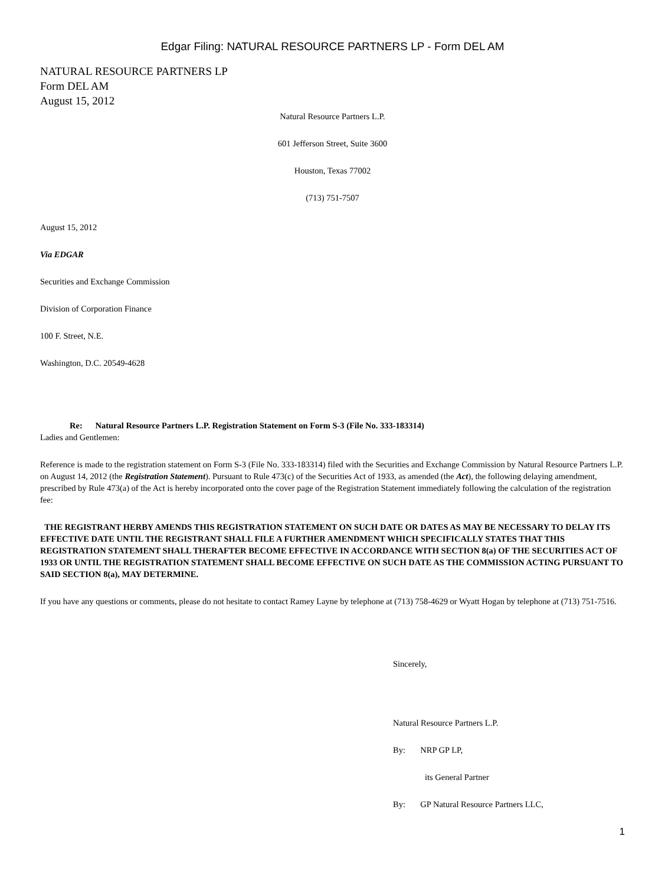Edgar Filing: NATURAL RESOURCE PARTNERS LP - Form DEL AM
NATURAL RESOURCE PARTNERS LP
Form DEL AM
August 15, 2012
Natural Resource Partners L.P.
601 Jefferson Street, Suite 3600
Houston, Texas 77002
(713) 751-7507
August 15, 2012
Via EDGAR
Securities and Exchange Commission
Division of Corporation Finance
100 F. Street, N.E.
Washington, D.C. 20549-4628
Re: Natural Resource Partners L.P. Registration Statement on Form S-3 (File No. 333-183314)
Ladies and Gentlemen:
Reference is made to the registration statement on Form S-3 (File No. 333-183314) filed with the Securities and Exchange Commission by Natural Resource Partners L.P. on August 14, 2012 (the Registration Statement). Pursuant to Rule 473(c) of the Securities Act of 1933, as amended (the Act), the following delaying amendment, prescribed by Rule 473(a) of the Act is hereby incorporated onto the cover page of the Registration Statement immediately following the calculation of the registration fee:
THE REGISTRANT HERBY AMENDS THIS REGISTRATION STATEMENT ON SUCH DATE OR DATES AS MAY BE NECESSARY TO DELAY ITS EFFECTIVE DATE UNTIL THE REGISTRANT SHALL FILE A FURTHER AMENDMENT WHICH SPECIFICALLY STATES THAT THIS REGISTRATION STATEMENT SHALL THERAFTER BECOME EFFECTIVE IN ACCORDANCE WITH SECTION 8(a) OF THE SECURITIES ACT OF 1933 OR UNTIL THE REGISTRATION STATEMENT SHALL BECOME EFFECTIVE ON SUCH DATE AS THE COMMISSION ACTING PURSUANT TO SAID SECTION 8(a), MAY DETERMINE.
If you have any questions or comments, please do not hesitate to contact Ramey Layne by telephone at (713) 758-4629 or Wyatt Hogan by telephone at (713) 751-7516.
Sincerely,
Natural Resource Partners L.P.
By: NRP GP LP,
its General Partner
By: GP Natural Resource Partners LLC,
1